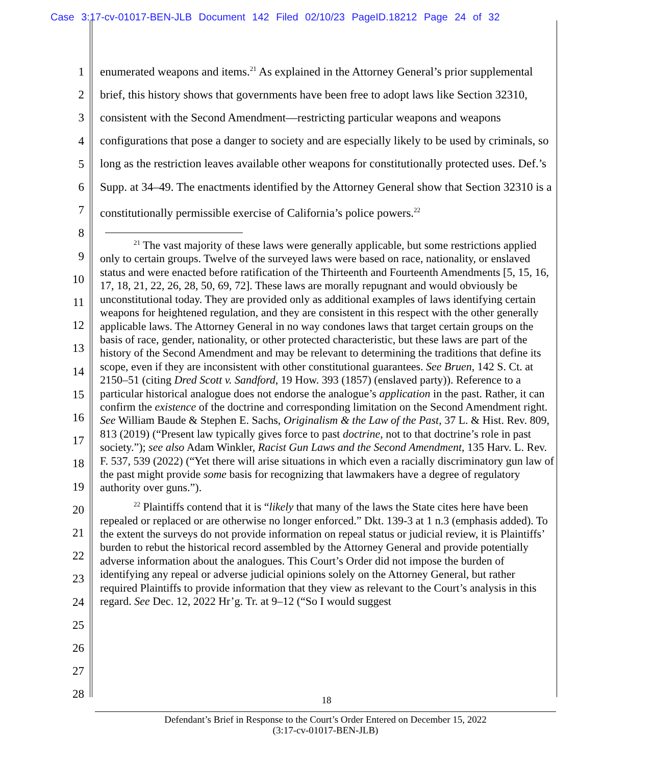Case 3:17-cv-01017-BEN-JLB Document 142 Filed 02/10/23 PageID.18212 Page 24 of 32
1
2
3
4
5
6
7
8
9
10
11
12
13
14
15
16
17
18
19
20
21
22
23
24
25
26
27
28
enumerated weapons and items.<sup>21</sup> As explained in the Attorney General’s prior supplemental brief, this history shows that governments have been free to adopt laws like Section 32310, consistent with the Second Amendment—restricting particular weapons and weapons configurations that pose a danger to society and are especially likely to be used by criminals, so long as the restriction leaves available other weapons for constitutionally protected uses. Def.’s Supp. at 34–49. The enactments identified by the Attorney General show that Section 32310 is a constitutionally permissible exercise of California’s police powers.<sup>22</sup>
<sup>21</sup> The vast majority of these laws were generally applicable, but some restrictions applied only to certain groups. Twelve of the surveyed laws were based on race, nationality, or enslaved status and were enacted before ratification of the Thirteenth and Fourteenth Amendments [5, 15, 16, 17, 18, 21, 22, 26, 28, 50, 69, 72]. These laws are morally repugnant and would obviously be unconstitutional today. They are provided only as additional examples of laws identifying certain weapons for heightened regulation, and they are consistent in this respect with the other generally applicable laws. The Attorney General in no way condones laws that target certain groups on the basis of race, gender, nationality, or other protected characteristic, but these laws are part of the history of the Second Amendment and may be relevant to determining the traditions that define its scope, even if they are inconsistent with other constitutional guarantees. See Bruen, 142 S. Ct. at 2150–51 (citing Dred Scott v. Sandford, 19 How. 393 (1857) (enslaved party)). Reference to a particular historical analogue does not endorse the analogue’s application in the past. Rather, it can confirm the existence of the doctrine and corresponding limitation on the Second Amendment right. See William Baude & Stephen E. Sachs, Originalism & the Law of the Past, 37 L. & Hist. Rev. 809, 813 (2019) (“Present law typically gives force to past doctrine, not to that doctrine’s role in past society.”); see also Adam Winkler, Racist Gun Laws and the Second Amendment, 135 Harv. L. Rev. F. 537, 539 (2022) (“Yet there will arise situations in which even a racially discriminatory gun law of the past might provide some basis for recognizing that lawmakers have a degree of regulatory authority over guns.”).
<sup>22</sup> Plaintiffs contend that it is “likely that many of the laws the State cites here have been repealed or replaced or are otherwise no longer enforced.” Dkt. 139-3 at 1 n.3 (emphasis added). To the extent the surveys do not provide information on repeal status or judicial review, it is Plaintiffs’ burden to rebut the historical record assembled by the Attorney General and provide potentially adverse information about the analogues. This Court’s Order did not impose the burden of identifying any repeal or adverse judicial opinions solely on the Attorney General, but rather required Plaintiffs to provide information that they view as relevant to the Court’s analysis in this regard. See Dec. 12, 2022 Hr’g. Tr. at 9–12 (“So I would suggest
18
Defendant’s Brief in Response to the Court’s Order Entered on December 15, 2022
(3:17-cv-01017-BEN-JLB)